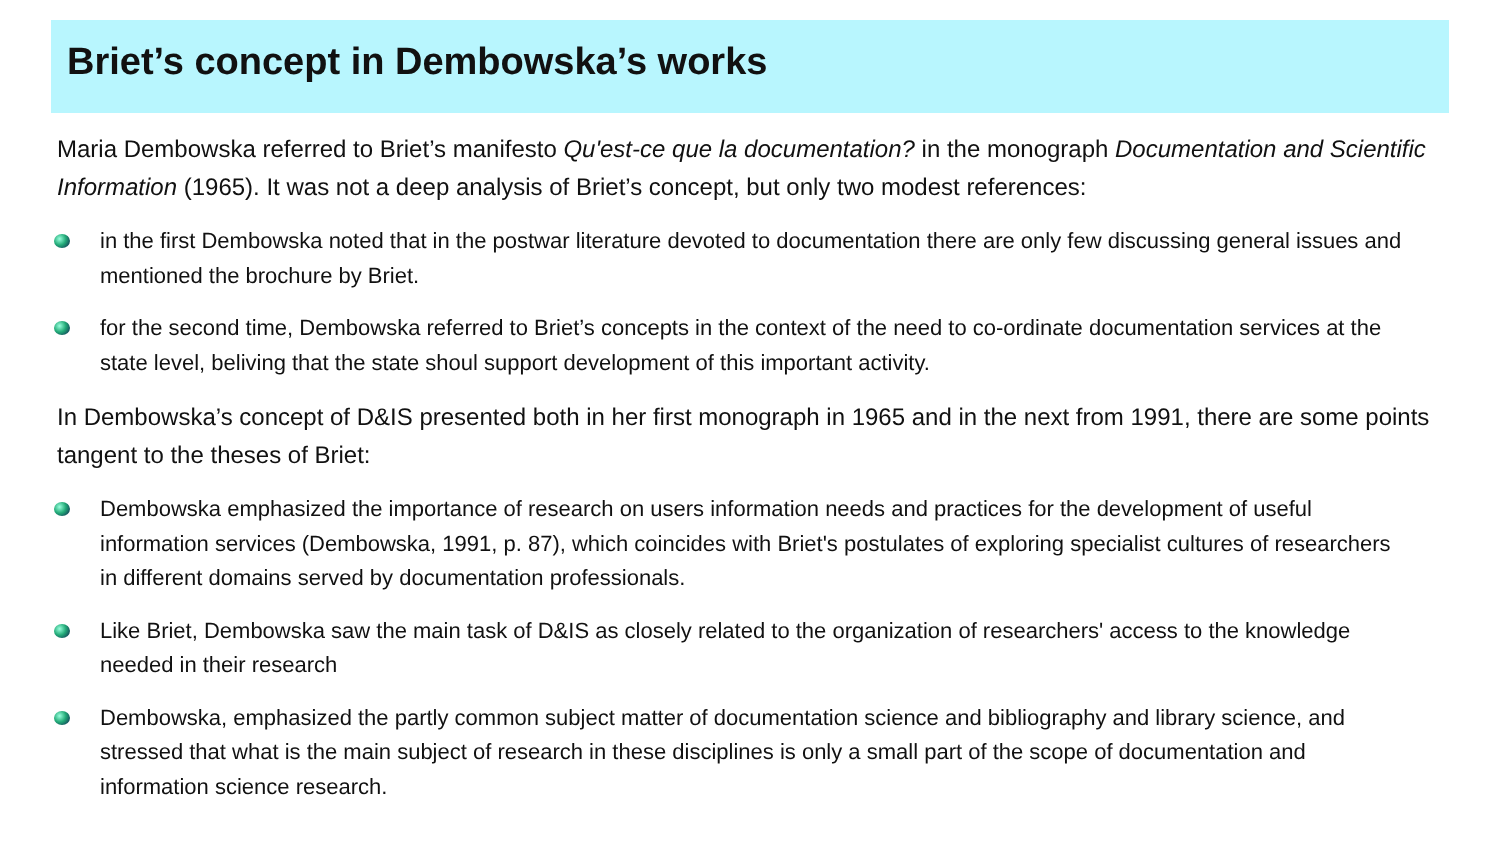Briet’s concept in Dembowska’s works
Maria Dembowska referred to Briet’s manifesto Qu'est-ce que la documentation? in the monograph Documentation and Scientific Information (1965). It was not a deep analysis of Briet’s concept, but only two modest references:
in the first Dembowska noted that in the postwar literature devoted to documentation there are only few discussing general issues and mentioned the brochure by Briet.
for the second time, Dembowska referred to Briet’s concepts in the context of the need to co-ordinate documentation services at the state level, beliving that the state shoul support development of this important activity.
In Dembowska’s concept of D&IS presented both in her first monograph in 1965 and in the next from 1991, there are some points tangent to the theses of Briet:
Dembowska emphasized the importance of research on users information needs and practices for the development of useful information services (Dembowska, 1991, p. 87), which coincides with Briet's postulates of exploring specialist cultures of researchers in different domains served by documentation professionals.
Like Briet, Dembowska saw the main task of D&IS as closely related to the organization of researchers' access to the knowledge needed in their research
Dembowska, emphasized the partly common subject matter of documentation science and bibliography and library science, and stressed that what is the main subject of research in these disciplines is only a small part of the scope of documentation and information science research.